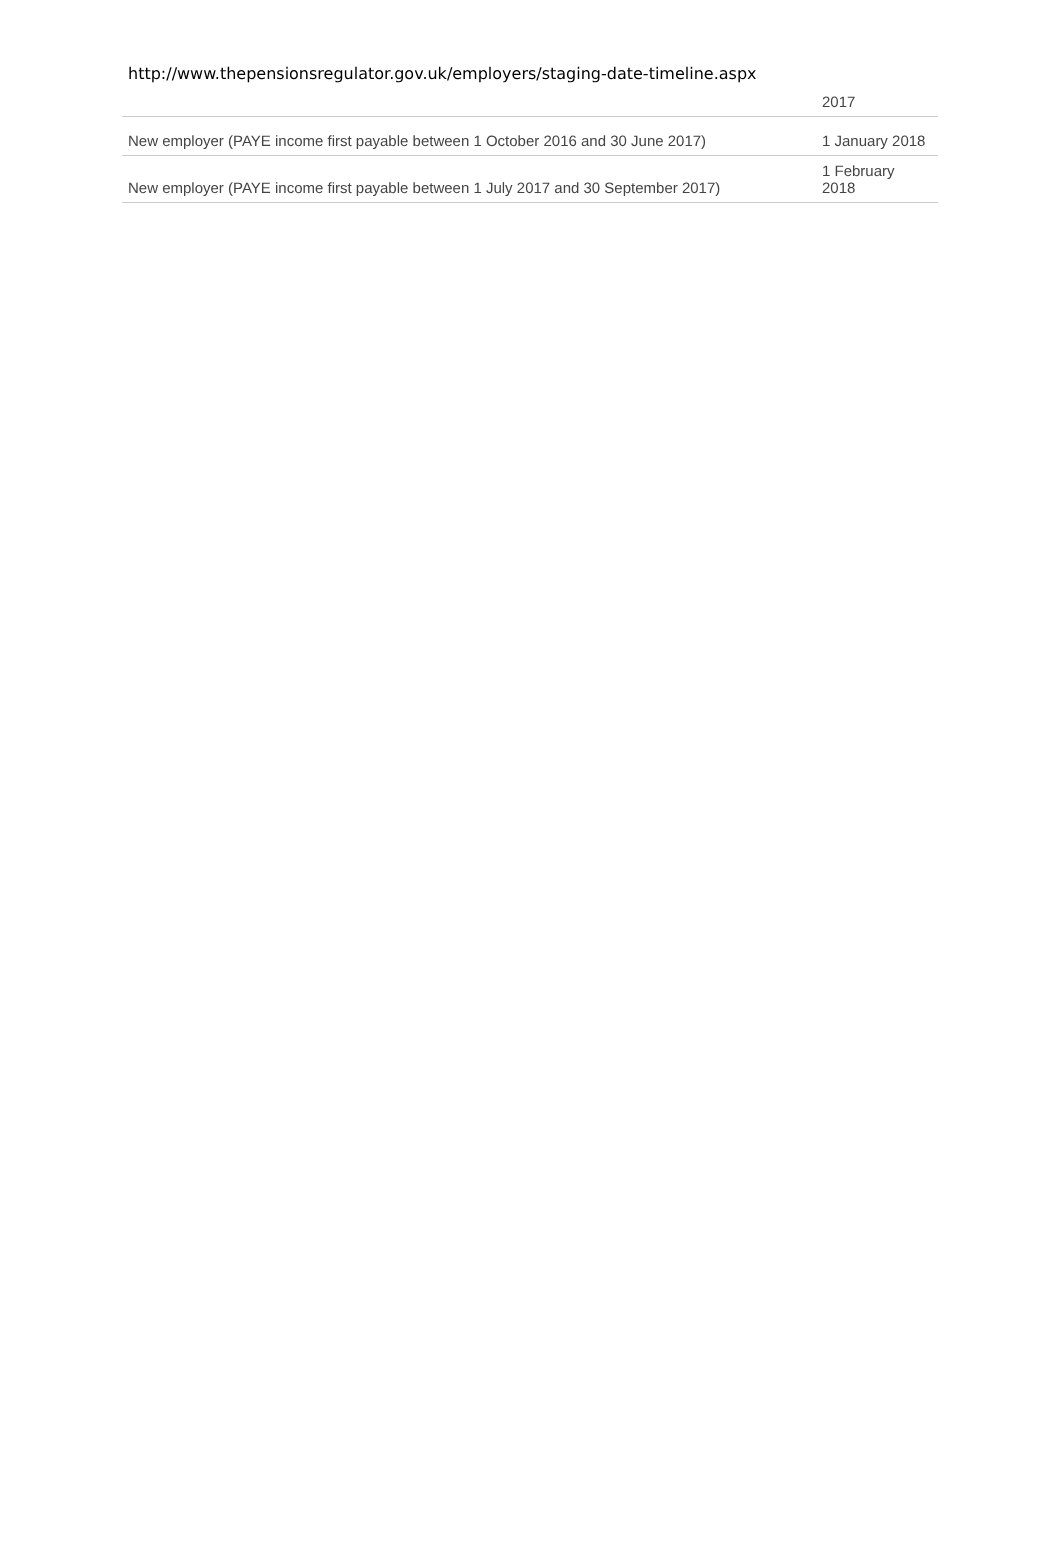http://www.thepensionsregulator.gov.uk/employers/staging-date-timeline.aspx
| | 2017 |
| New employer (PAYE income first payable between 1 October 2016 and 30 June 2017) | 1 January 2018 |
| New employer (PAYE income first payable between 1 July 2017 and 30 September 2017) | 1 February 2018 |